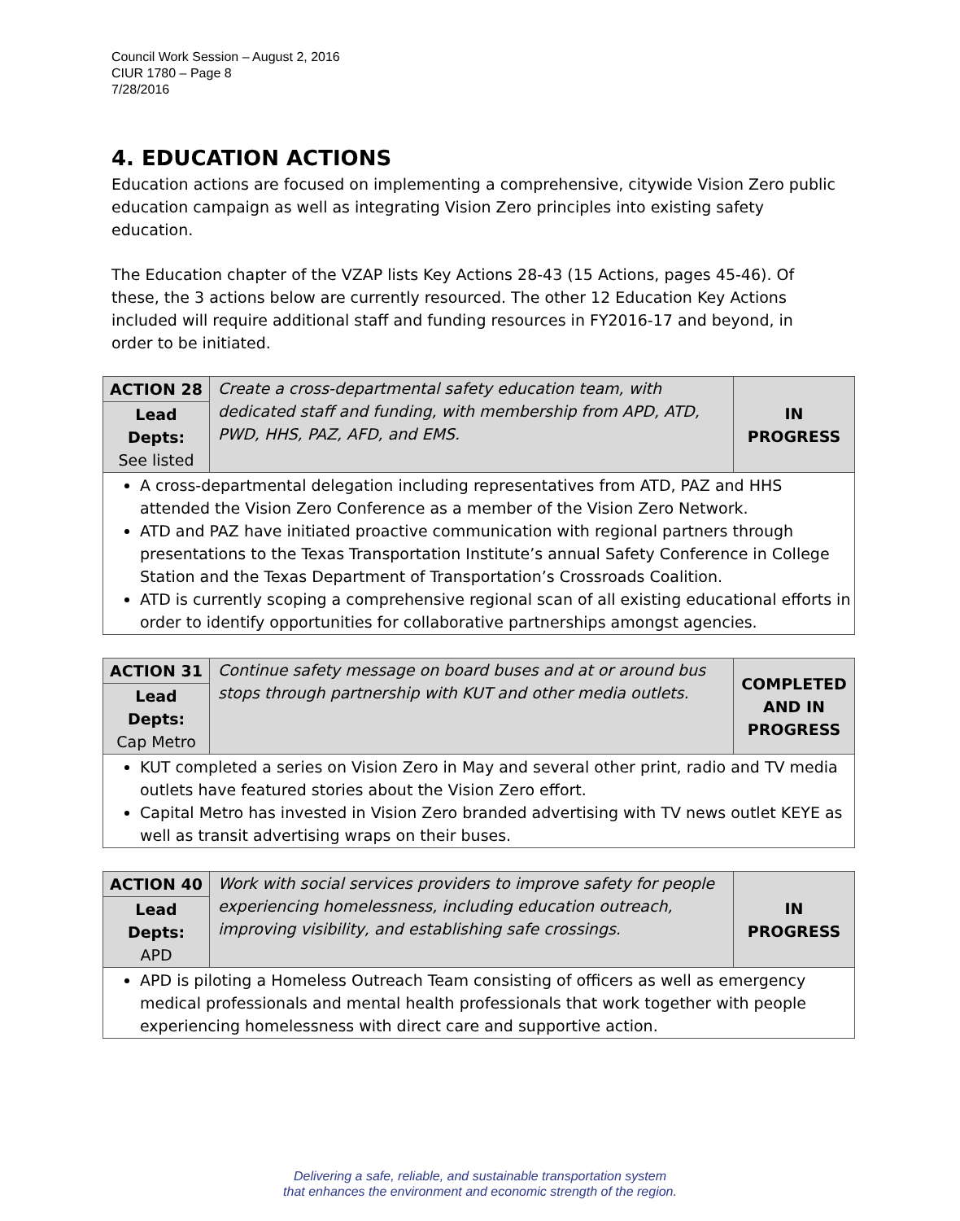Council Work Session – August 2, 2016
CIUR 1780 – Page 8
7/28/2016
4. EDUCATION ACTIONS
Education actions are focused on implementing a comprehensive, citywide Vision Zero public education campaign as well as integrating Vision Zero principles into existing safety education.
The Education chapter of the VZAP lists Key Actions 28-43 (15 Actions, pages 45-46). Of these, the 3 actions below are currently resourced. The other 12 Education Key Actions included will require additional staff and funding resources in FY2016-17 and beyond, in order to be initiated.
| ACTION 28 | Create a cross-departmental safety education team, with dedicated staff and funding, with membership from APD, ATD, PWD, HHS, PAZ, AFD, and EMS. | IN PROGRESS |
| Lead Depts: See listed | | |
| A cross-departmental delegation including representatives from ATD, PAZ and HHS attended the Vision Zero Conference as a member of the Vision Zero Network. ATD and PAZ have initiated proactive communication with regional partners through presentations to the Texas Transportation Institute’s annual Safety Conference in College Station and the Texas Department of Transportation’s Crossroads Coalition. ATD is currently scoping a comprehensive regional scan of all existing educational efforts in order to identify opportunities for collaborative partnerships amongst agencies. | | |
| ACTION 31 | Continue safety message on board buses and at or around bus stops through partnership with KUT and other media outlets. | COMPLETED AND IN PROGRESS |
| Lead Depts: Cap Metro | | |
| KUT completed a series on Vision Zero in May and several other print, radio and TV media outlets have featured stories about the Vision Zero effort. Capital Metro has invested in Vision Zero branded advertising with TV news outlet KEYE as well as transit advertising wraps on their buses. | | |
| ACTION 40 | Work with social services providers to improve safety for people experiencing homelessness, including education outreach, improving visibility, and establishing safe crossings. | IN PROGRESS |
| Lead Depts: APD | | |
| APD is piloting a Homeless Outreach Team consisting of officers as well as emergency medical professionals and mental health professionals that work together with people experiencing homelessness with direct care and supportive action. | | |
Delivering a safe, reliable, and sustainable transportation system
that enhances the environment and economic strength of the region.